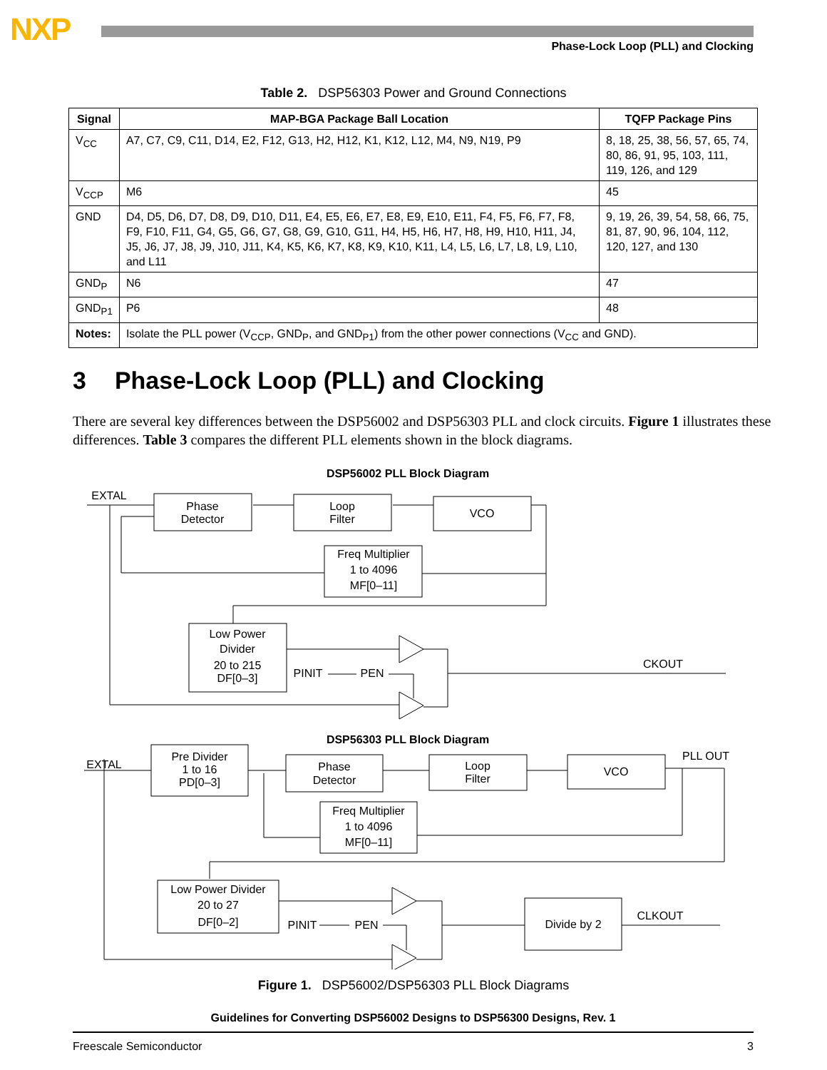NXP
Phase-Lock Loop (PLL) and Clocking
Table 2. DSP56303 Power and Ground Connections
| Signal | MAP-BGA Package Ball Location | TQFP Package Pins |
| --- | --- | --- |
| V<sub>CC</sub> | A7, C7, C9, C11, D14, E2, F12, G13, H2, H12, K1, K12, L12, M4, N9, N19, P9 | 8, 18, 25, 38, 56, 57, 65, 74, 80, 86, 91, 95, 103, 111, 119, 126, and 129 |
| V<sub>CCP</sub> | M6 | 45 |
| GND | D4, D5, D6, D7, D8, D9, D10, D11, E4, E5, E6, E7, E8, E9, E10, E11, F4, F5, F6, F7, F8, F9, F10, F11, G4, G5, G6, G7, G8, G9, G10, G11, H4, H5, H6, H7, H8, H9, H10, H11, J4, J5, J6, J7, J8, J9, J10, J11, K4, K5, K6, K7, K8, K9, K10, K11, L4, L5, L6, L7, L8, L9, L10, and L11 | 9, 19, 26, 39, 54, 58, 66, 75, 81, 87, 90, 96, 104, 112, 120, 127, and 130 |
| GND<sub>P</sub> | N6 | 47 |
| GND<sub>P1</sub> | P6 | 48 |
| Notes: | Isolate the PLL power (V<sub>CCP</sub>, GND<sub>P</sub>, and GND<sub>P1</sub>) from the other power connections (V<sub>CC</sub> and GND). | |
3 Phase-Lock Loop (PLL) and Clocking
There are several key differences between the DSP56002 and DSP56303 PLL and clock circuits. Figure 1 illustrates these differences. Table 3 compares the different PLL elements shown in the block diagrams.
DSP56002 PLL Block Diagram
EXTAL
Phase
Detector
Loop
Filter
VCO
Freq Multiplier
1 to 4096
MF[0–11]
Low Power
Divider
20 to 215
DF[0–3]
PINIT
PEN
CKOUT
DSP56303 PLL Block Diagram
EXTAL
Pre Divider
1 to 16
PD[0–3]
Phase
Detector
Loop
Filter
VCO
PLL OUT
Freq Multiplier
1 to 4096
MF[0–11]
Low Power Divider
20 to 27
DF[0–2]
PINIT
PEN
Divide by 2
CLKOUT
Figure 1. DSP56002/DSP56303 PLL Block Diagrams
Guidelines for Converting DSP56002 Designs to DSP56300 Designs, Rev. 1
Freescale Semiconductor 3